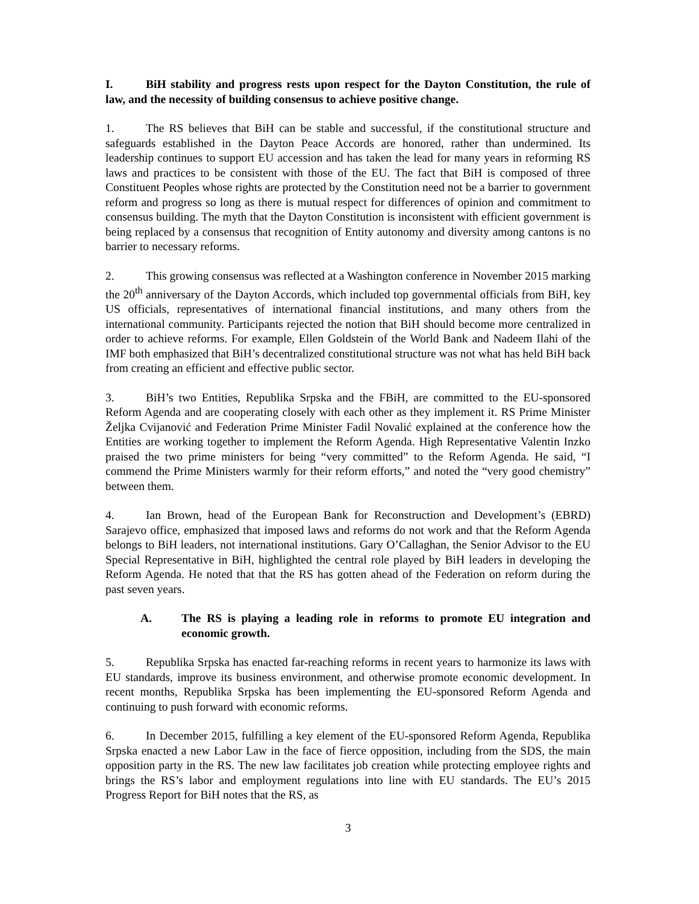I. BiH stability and progress rests upon respect for the Dayton Constitution, the rule of law, and the necessity of building consensus to achieve positive change.
1. The RS believes that BiH can be stable and successful, if the constitutional structure and safeguards established in the Dayton Peace Accords are honored, rather than undermined. Its leadership continues to support EU accession and has taken the lead for many years in reforming RS laws and practices to be consistent with those of the EU. The fact that BiH is composed of three Constituent Peoples whose rights are protected by the Constitution need not be a barrier to government reform and progress so long as there is mutual respect for differences of opinion and commitment to consensus building. The myth that the Dayton Constitution is inconsistent with efficient government is being replaced by a consensus that recognition of Entity autonomy and diversity among cantons is no barrier to necessary reforms.
2. This growing consensus was reflected at a Washington conference in November 2015 marking the 20<sup>th</sup> anniversary of the Dayton Accords, which included top governmental officials from BiH, key US officials, representatives of international financial institutions, and many others from the international community. Participants rejected the notion that BiH should become more centralized in order to achieve reforms. For example, Ellen Goldstein of the World Bank and Nadeem Ilahi of the IMF both emphasized that BiH’s decentralized constitutional structure was not what has held BiH back from creating an efficient and effective public sector.
3. BiH’s two Entities, Republika Srpska and the FBiH, are committed to the EU-sponsored Reform Agenda and are cooperating closely with each other as they implement it. RS Prime Minister Željka Cvijanović and Federation Prime Minister Fadil Novalić explained at the conference how the Entities are working together to implement the Reform Agenda. High Representative Valentin Inzko praised the two prime ministers for being “very committed” to the Reform Agenda. He said, “I commend the Prime Ministers warmly for their reform efforts,” and noted the “very good chemistry” between them.
4. Ian Brown, head of the European Bank for Reconstruction and Development’s (EBRD) Sarajevo office, emphasized that imposed laws and reforms do not work and that the Reform Agenda belongs to BiH leaders, not international institutions. Gary O’Callaghan, the Senior Advisor to the EU Special Representative in BiH, highlighted the central role played by BiH leaders in developing the Reform Agenda. He noted that that the RS has gotten ahead of the Federation on reform during the past seven years.
A. The RS is playing a leading role in reforms to promote EU integration and economic growth.
5. Republika Srpska has enacted far-reaching reforms in recent years to harmonize its laws with EU standards, improve its business environment, and otherwise promote economic development. In recent months, Republika Srpska has been implementing the EU-sponsored Reform Agenda and continuing to push forward with economic reforms.
6. In December 2015, fulfilling a key element of the EU-sponsored Reform Agenda, Republika Srpska enacted a new Labor Law in the face of fierce opposition, including from the SDS, the main opposition party in the RS. The new law facilitates job creation while protecting employee rights and brings the RS’s labor and employment regulations into line with EU standards. The EU’s 2015 Progress Report for BiH notes that the RS, as
3